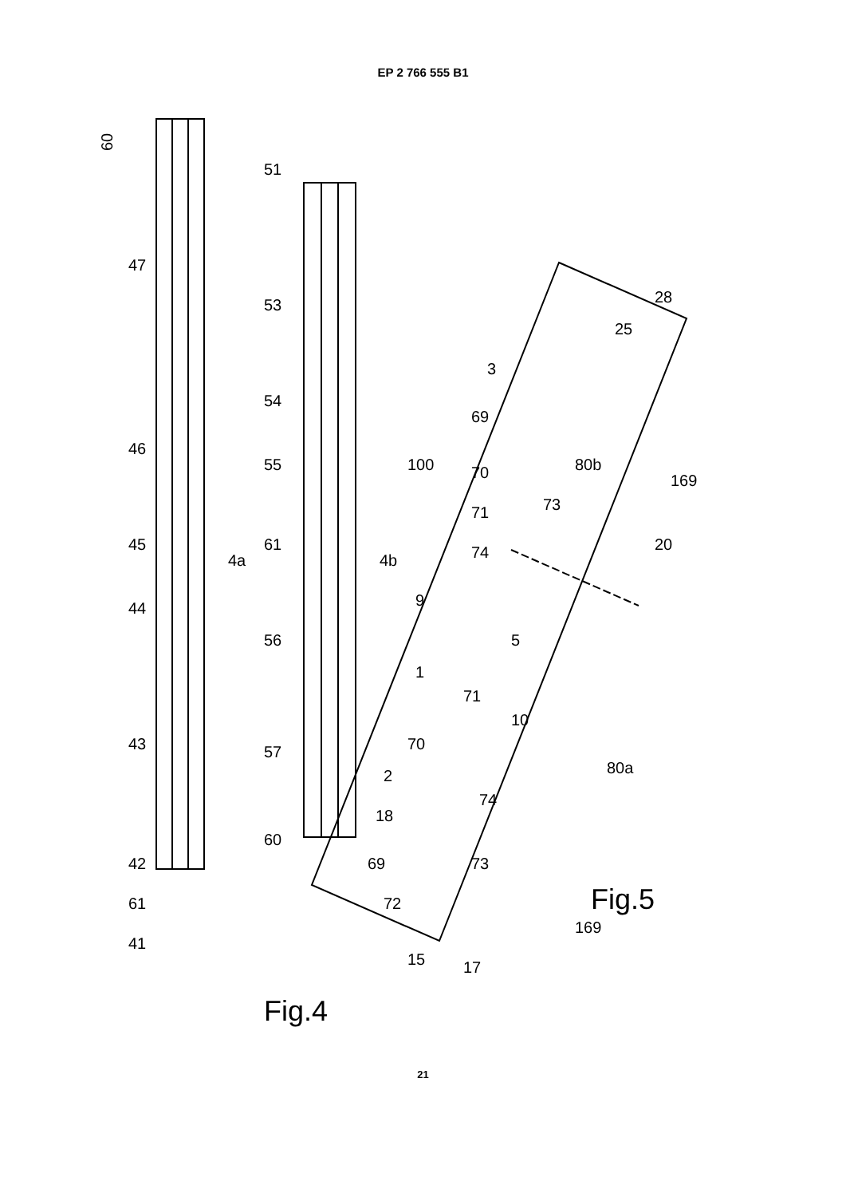EP 2 766 555 B1
60
47
46
45
44
43
42
61
41
51
53
54
55
61
56
57
60
4a
4b
Fig.4
28
25
3
69
70
80b
73
169
100
71
74
20
9
5
1
71
10
70
2
80a
74
18
69
73
72
169
15
17
Fig.5
21